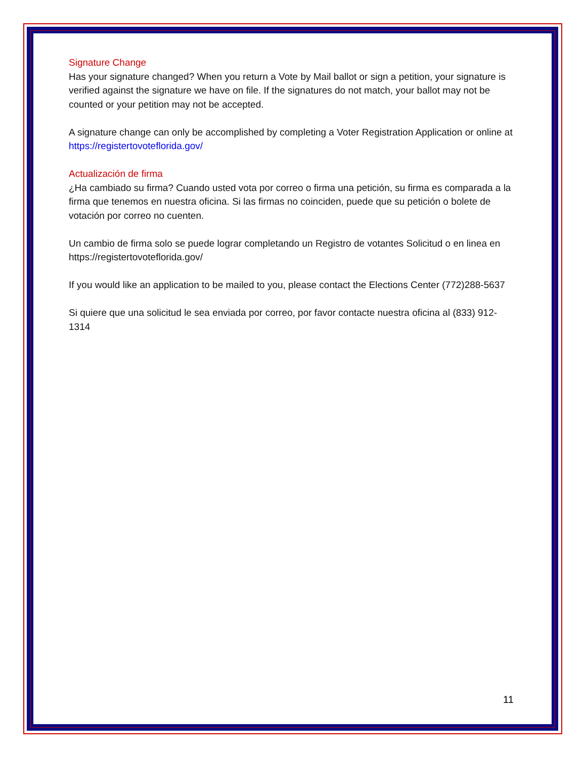Signature Change
Has your signature changed? When you return a Vote by Mail ballot or sign a petition, your signature is verified against the signature we have on file. If the signatures do not match, your ballot may not be counted or your petition may not be accepted.
A signature change can only be accomplished by completing a Voter Registration Application or online at https://registertovoteflorida.gov/
Actualización de firma
¿Ha cambiado su firma? Cuando usted vota por correo o firma una petición, su firma es comparada a la firma que tenemos en nuestra oficina. Si las firmas no coinciden, puede que su petición o bolete de votación por correo no cuenten.
Un cambio de firma solo se puede lograr completando un Registro de votantes Solicitud o en linea en https://registertovoteflorida.gov/
If you would like an application to be mailed to you, please contact the Elections Center (772)288-5637
Si quiere que una solicitud le sea enviada por correo, por favor contacte nuestra oficina al (833) 912-1314
11